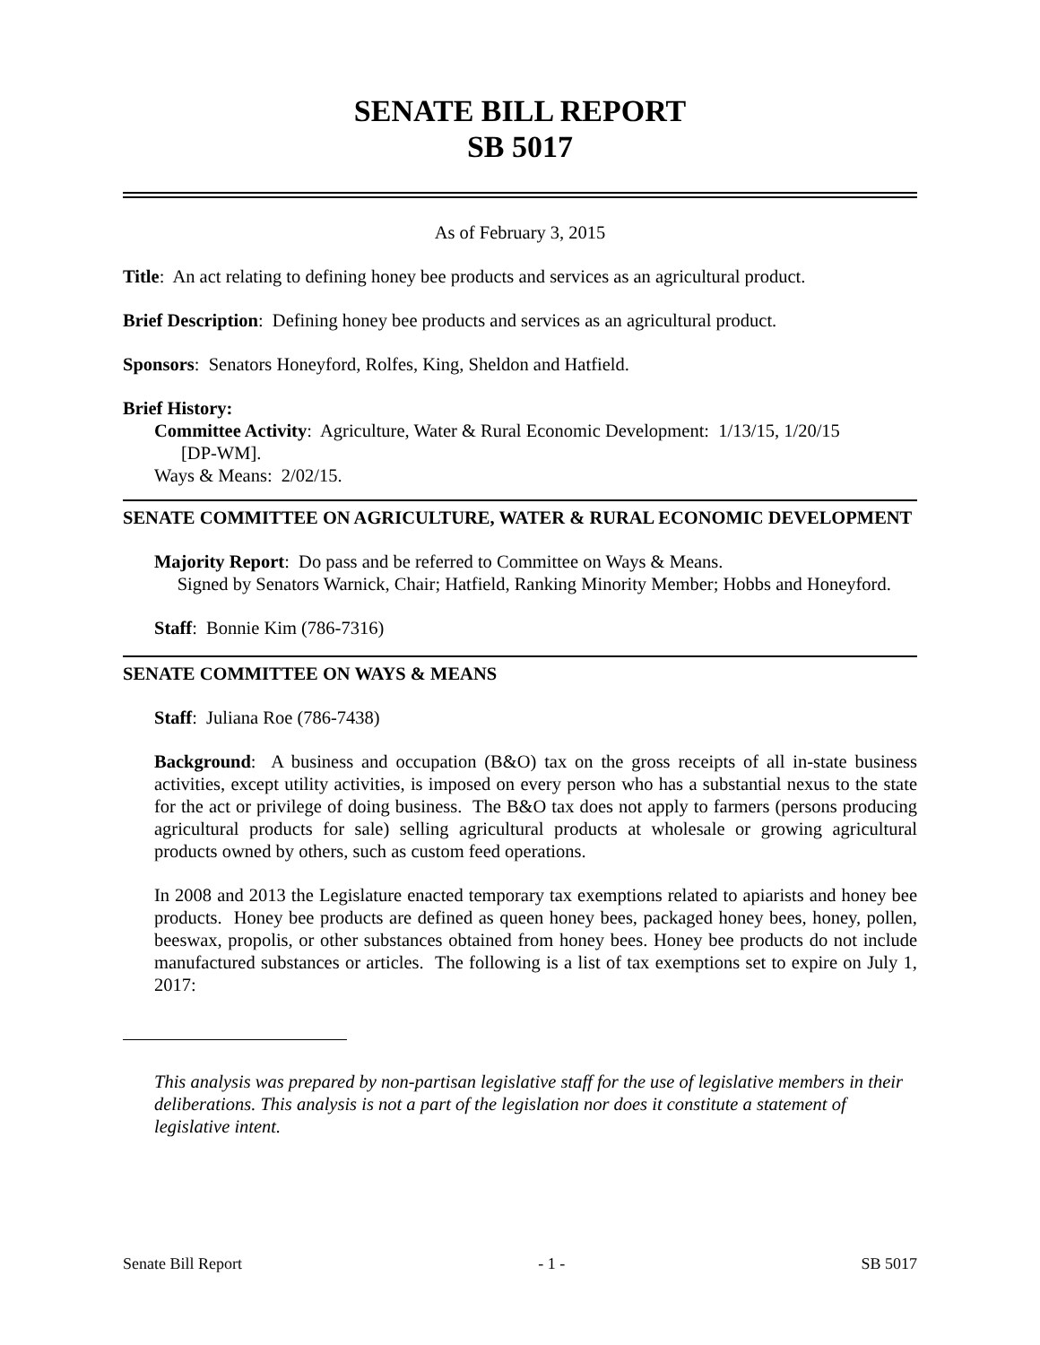SENATE BILL REPORT
SB 5017
As of February 3, 2015
Title: An act relating to defining honey bee products and services as an agricultural product.
Brief Description: Defining honey bee products and services as an agricultural product.
Sponsors: Senators Honeyford, Rolfes, King, Sheldon and Hatfield.
Brief History:
Committee Activity: Agriculture, Water & Rural Economic Development: 1/13/15, 1/20/15
[DP-WM].
Ways & Means: 2/02/15.
SENATE COMMITTEE ON AGRICULTURE, WATER & RURAL ECONOMIC DEVELOPMENT
Majority Report: Do pass and be referred to Committee on Ways & Means.
Signed by Senators Warnick, Chair; Hatfield, Ranking Minority Member; Hobbs and Honeyford.
Staff: Bonnie Kim (786-7316)
SENATE COMMITTEE ON WAYS & MEANS
Staff: Juliana Roe (786-7438)
Background: A business and occupation (B&O) tax on the gross receipts of all in-state business activities, except utility activities, is imposed on every person who has a substantial nexus to the state for the act or privilege of doing business. The B&O tax does not apply to farmers (persons producing agricultural products for sale) selling agricultural products at wholesale or growing agricultural products owned by others, such as custom feed operations.
In 2008 and 2013 the Legislature enacted temporary tax exemptions related to apiarists and honey bee products. Honey bee products are defined as queen honey bees, packaged honey bees, honey, pollen, beeswax, propolis, or other substances obtained from honey bees. Honey bee products do not include manufactured substances or articles. The following is a list of tax exemptions set to expire on July 1, 2017:
This analysis was prepared by non-partisan legislative staff for the use of legislative members in their deliberations. This analysis is not a part of the legislation nor does it constitute a statement of legislative intent.
Senate Bill Report - 1 - SB 5017